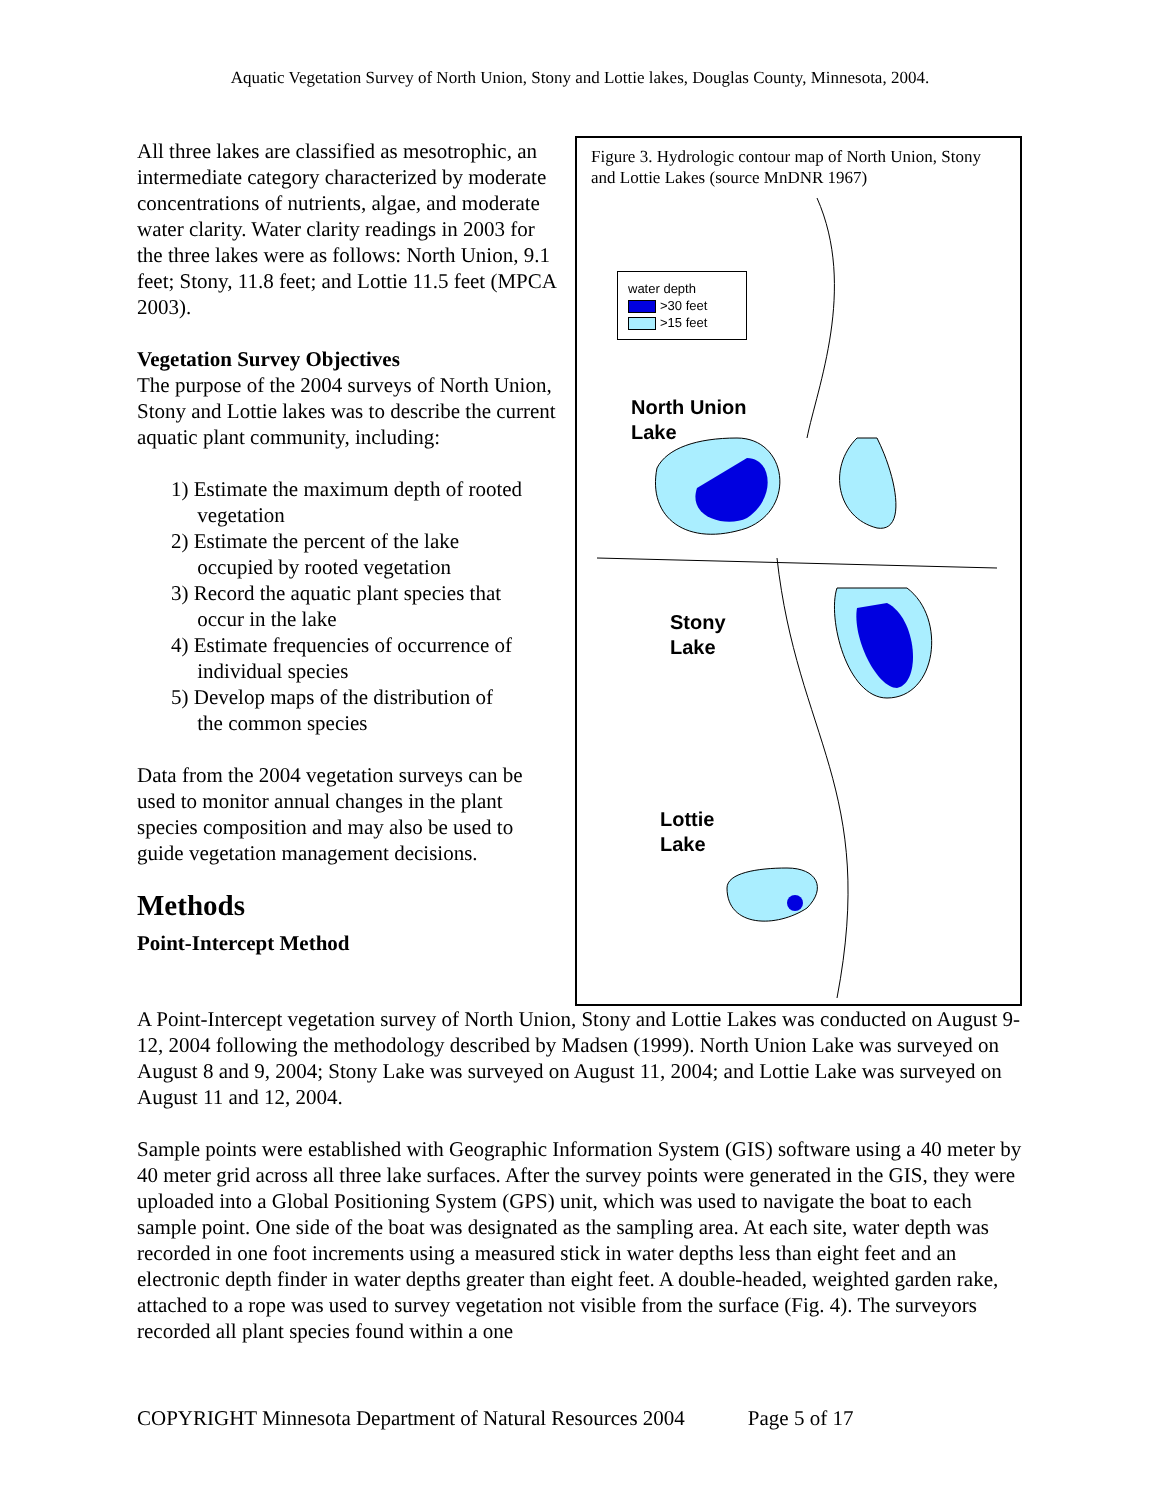Aquatic Vegetation Survey of North Union, Stony and Lottie lakes, Douglas County, Minnesota, 2004.
Figure 3. Hydrologic contour map of North Union, Stony and Lottie Lakes (source MnDNR 1967)
water depth
>30 feet
>15 feet
North Union
Lake
Stony
Lake
Lottie
Lake
All three lakes are classified as mesotrophic, an intermediate category characterized by moderate concentrations of nutrients, algae, and moderate water clarity. Water clarity readings in 2003 for the three lakes were as follows: North Union, 9.1 feet; Stony, 11.8 feet; and Lottie 11.5 feet (MPCA 2003).
Vegetation Survey Objectives
The purpose of the 2004 surveys of North Union, Stony and Lottie lakes was to describe the current aquatic plant community, including:
1) Estimate the maximum depth of rooted
vegetation
2) Estimate the percent of the lake
occupied by rooted vegetation
3) Record the aquatic plant species that
occur in the lake
4) Estimate frequencies of occurrence of
individual species
5) Develop maps of the distribution of
the common species
Data from the 2004 vegetation surveys can be used to monitor annual changes in the plant species composition and may also be used to guide vegetation management decisions.
Methods
Point-Intercept Method
A Point-Intercept vegetation survey of North Union, Stony and Lottie Lakes was conducted on August 9-12, 2004 following the methodology described by Madsen (1999). North Union Lake was surveyed on August 8 and 9, 2004; Stony Lake was surveyed on August 11, 2004; and Lottie Lake was surveyed on August 11 and 12, 2004.
Sample points were established with Geographic Information System (GIS) software using a 40 meter by 40 meter grid across all three lake surfaces. After the survey points were generated in the GIS, they were uploaded into a Global Positioning System (GPS) unit, which was used to navigate the boat to each sample point. One side of the boat was designated as the sampling area. At each site, water depth was recorded in one foot increments using a measured stick in water depths less than eight feet and an electronic depth finder in water depths greater than eight feet. A double-headed, weighted garden rake, attached to a rope was used to survey vegetation not visible from the surface (Fig. 4). The surveyors recorded all plant species found within a one
COPYRIGHT Minnesota Department of Natural Resources 2004 Page 5 of 17